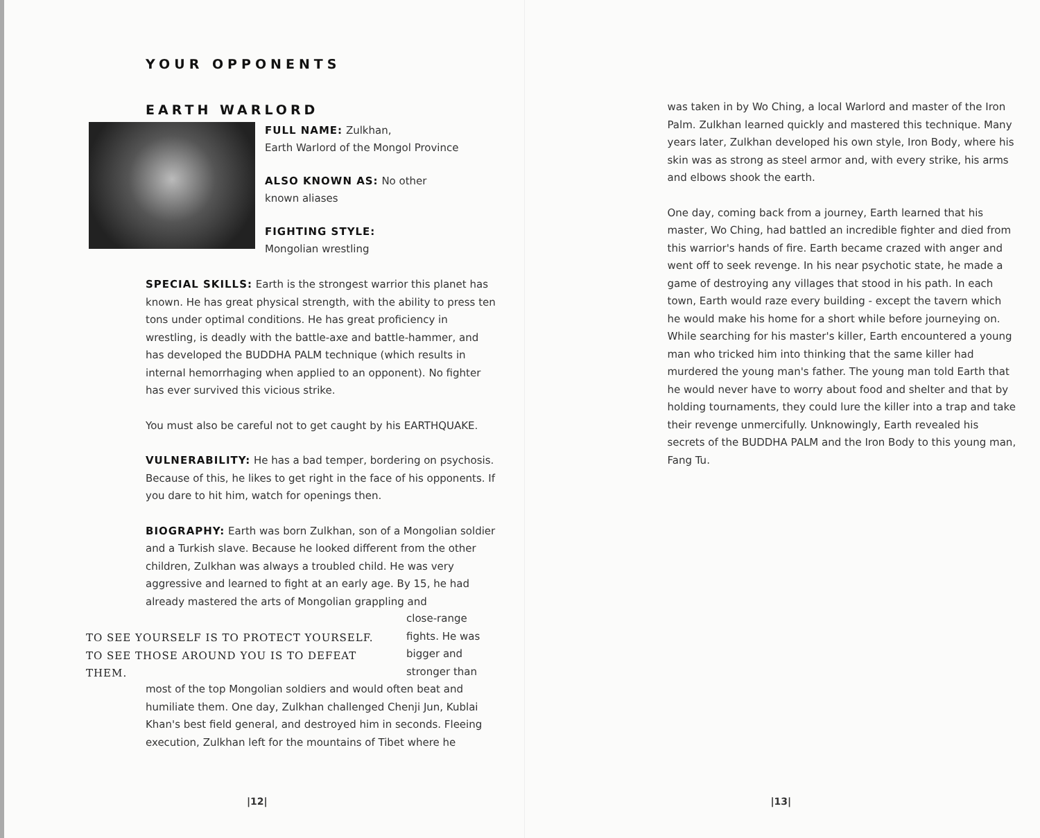YOUR OPPONENTS
EARTH WARLORD
FULL NAME: Zulkhan,
Earth Warlord of the Mongol Province
ALSO KNOWN AS: No other
known aliases
FIGHTING STYLE:
Mongolian wrestling
SPECIAL SKILLS: Earth is the strongest warrior this planet has known. He has great physical strength, with the ability to press ten tons under optimal conditions. He has great proficiency in wrestling, is deadly with the battle-axe and battle-hammer, and has developed the BUDDHA PALM technique (which results in internal hemorrhaging when applied to an opponent). No fighter has ever survived this vicious strike.
You must also be careful not to get caught by his EARTHQUAKE.
VULNERABILITY: He has a bad temper, bordering on psychosis. Because of this, he likes to get right in the face of his opponents. If you dare to hit him, watch for openings then.
BIOGRAPHY: Earth was born Zulkhan, son of a Mongolian soldier and a Turkish slave. Because he looked different from the other children, Zulkhan was always a troubled child. He was very aggressive and learned to fight at an early age. By 15, he had already mastered the arts of Mongolian grappling and
TO SEE YOURSELF IS TO PROTECT YOURSELF. TO SEE THOSE AROUND YOU IS TO DEFEAT THEM.
close-range
fights. He was
bigger and
stronger than
most of the top Mongolian soldiers and would often beat and humiliate them. One day, Zulkhan challenged Chenji Jun, Kublai Khan's best field general, and destroyed him in seconds. Fleeing execution, Zulkhan left for the mountains of Tibet where he
|12|
was taken in by Wo Ching, a local Warlord and master of the Iron Palm. Zulkhan learned quickly and mastered this technique. Many years later, Zulkhan developed his own style, Iron Body, where his skin was as strong as steel armor and, with every strike, his arms and elbows shook the earth.
One day, coming back from a journey, Earth learned that his master, Wo Ching, had battled an incredible fighter and died from this warrior's hands of fire. Earth became crazed with anger and went off to seek revenge. In his near psychotic state, he made a game of destroying any villages that stood in his path. In each town, Earth would raze every building - except the tavern which he would make his home for a short while before journeying on. While searching for his master's killer, Earth encountered a young man who tricked him into thinking that the same killer had murdered the young man's father. The young man told Earth that he would never have to worry about food and shelter and that by holding tournaments, they could lure the killer into a trap and take their revenge unmercifully. Unknowingly, Earth revealed his secrets of the BUDDHA PALM and the Iron Body to this young man, Fang Tu.
|13|